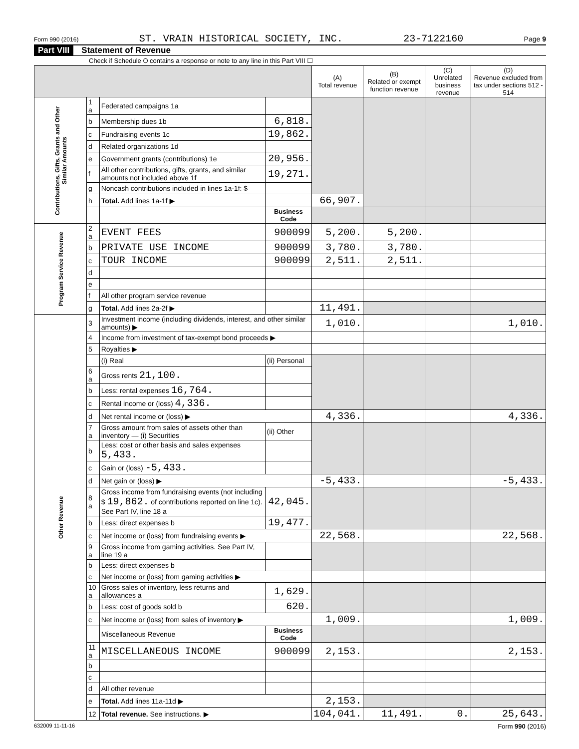Form 990 (2016) ST. VRAIN HISTORICAL SOCIETY, INC. 23-7122160 Page 9
Part VIII Statement of Revenue
Check if Schedule O contains a response or note to any line in this Part VIII ☐
| | | | | (A) Total revenue | (B) Related or exempt function revenue | (C) Unrelated business revenue | (D) Revenue excluded from tax under sections 512 - 514 |
| --- | --- | --- | --- | --- | --- | --- | --- |
| Contributions, Gifts, Grants and Other Similar Amounts | 1 a | Federated campaigns 1a | | | | | |
| | b | Membership dues 1b | 6,818. | | | | |
| | c | Fundraising events 1c | 19,862. | | | | |
| | d | Related organizations 1d | | | | | |
| | e | Government grants (contributions) 1e | 20,956. | | | | |
| | f | All other contributions, gifts, grants, and similar amounts not included above 1f | 19,271. | | | | |
| | g | Noncash contributions included in lines 1a-1f: $ | | | | | |
| | h | Total. Add lines 1a-1f ▶ | | 66,907. | | | |
| | | | Business Code | | | | |
| Program Service Revenue | 2 a | EVENT FEES | 900099 | 5,200. | 5,200. | | |
| | b | PRIVATE USE INCOME | 900099 | 3,780. | 3,780. | | |
| | c | TOUR INCOME | 900099 | 2,511. | 2,511. | | |
| | d | | | | | | |
| | e | | | | | | |
| | f | All other program service revenue | | | | | |
| | g | Total. Add lines 2a-2f ▶ | | 11,491. | | | |
| Other Revenue | 3 | Investment income (including dividends, interest, and other similar amounts) ▶ | | 1,010. | | | 1,010. |
| | 4 | Income from investment of tax-exempt bond proceeds ▶ | | | | | |
| | 5 | Royalties ▶ | | | | | |
| | | (i) Real | (ii) Personal | | | | |
| | 6 a | Gross rents 21,100. | | | | | |
| | b | Less: rental expenses 16,764. | | | | | |
| | c | Rental income or (loss) 4,336. | | | | | |
| | d | Net rental income or (loss) ▶ | | 4,336. | | | 4,336. |
| | 7 a | Gross amount from sales of assets other than inventory — (i) Securities | (ii) Other | | | | |
| | b | Less: cost or other basis and sales expenses 5,433. | | | | | |
| | c | Gain or (loss) -5,433. | | | | | |
| | d | Net gain or (loss) ▶ | | -5,433. | | | -5,433. |
| | 8 a | Gross income from fundraising events (not including $ 19,862. of contributions reported on line 1c). See Part IV, line 18 a | 42,045. | | | | |
| | b | Less: direct expenses b | 19,477. | | | | |
| | c | Net income or (loss) from fundraising events ▶ | | 22,568. | | | 22,568. |
| | 9 a | Gross income from gaming activities. See Part IV, line 19 a | | | | | |
| | b | Less: direct expenses b | | | | | |
| | c | Net income or (loss) from gaming activities ▶ | | | | | |
| | 10 a | Gross sales of inventory, less returns and allowances a | 1,629. | | | | |
| | b | Less: cost of goods sold b | 620. | | | | |
| | c | Net income or (loss) from sales of inventory ▶ | | 1,009. | | | 1,009. |
| | | Miscellaneous Revenue | Business Code | | | | |
| | 11 a | MISCELLANEOUS INCOME | 900099 | 2,153. | | | 2,153. |
| | b | | | | | | |
| | c | | | | | | |
| | d | All other revenue | | | | | |
| | e | Total. Add lines 11a-11d ▶ | | 2,153. | | | |
| | 12 | Total revenue. See instructions. ▶ | | 104,041. | 11,491. | 0. | 25,643. |
632009 11-11-16 Form 990 (2016)